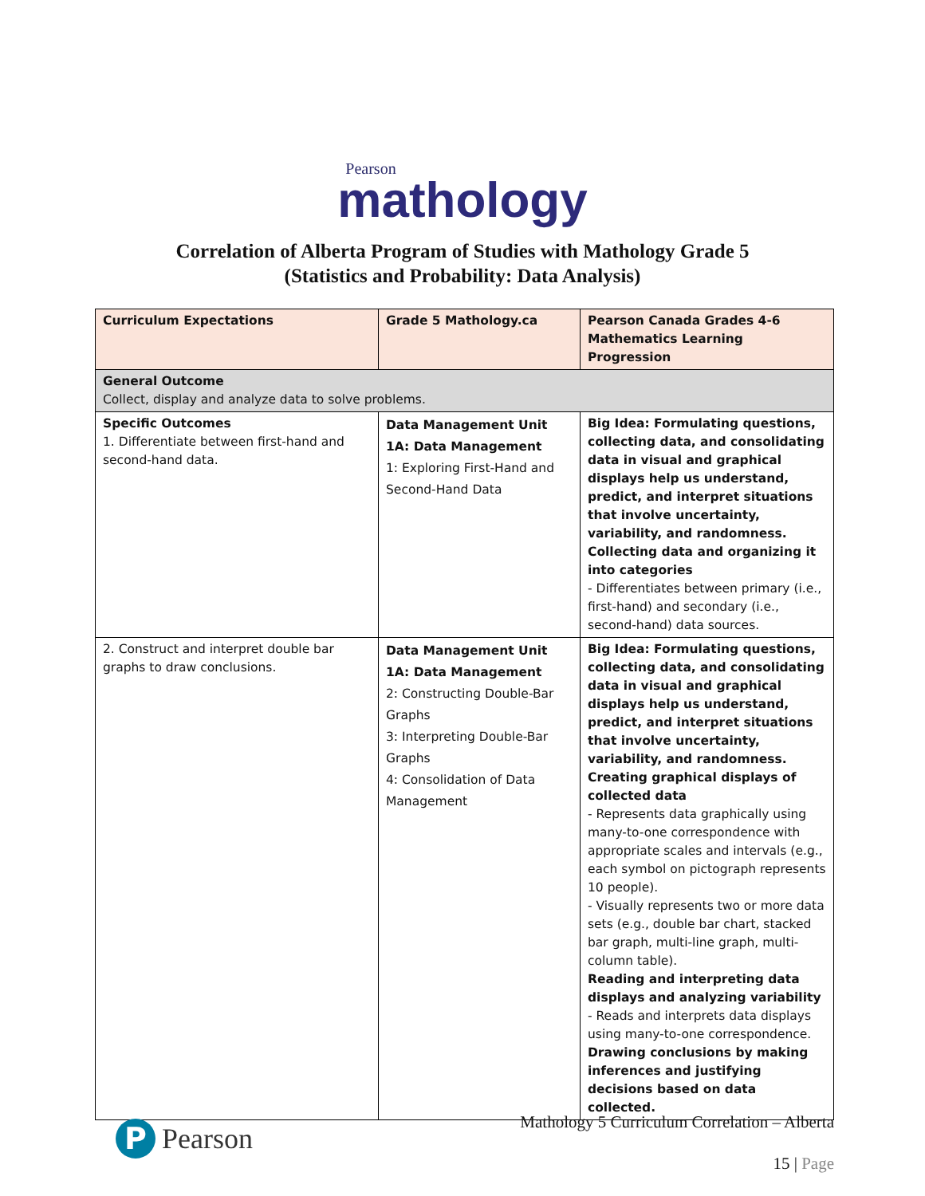Pearson
mathology
Correlation of Alberta Program of Studies with Mathology Grade 5
(Statistics and Probability: Data Analysis)
| Curriculum Expectations | Grade 5 Mathology.ca | Pearson Canada Grades 4-6 Mathematics Learning Progression |
| --- | --- | --- |
| General Outcome Collect, display and analyze data to solve problems. | | |
| Specific Outcomes 1. Differentiate between first-hand and second-hand data. | Data Management Unit 1A: Data Management 1: Exploring First-Hand and Second-Hand Data | Big Idea: Formulating questions, collecting data, and consolidating data in visual and graphical displays help us understand, predict, and interpret situations that involve uncertainty, variability, and randomness. Collecting data and organizing it into categories - Differentiates between primary (i.e., first-hand) and secondary (i.e., second-hand) data sources. |
| 2. Construct and interpret double bar graphs to draw conclusions. | Data Management Unit 1A: Data Management 2: Constructing Double-Bar Graphs 3: Interpreting Double-Bar Graphs 4: Consolidation of Data Management | Big Idea: Formulating questions, collecting data, and consolidating data in visual and graphical displays help us understand, predict, and interpret situations that involve uncertainty, variability, and randomness. Creating graphical displays of collected data - Represents data graphically using many-to-one correspondence with appropriate scales and intervals (e.g., each symbol on pictograph represents 10 people). - Visually represents two or more data sets (e.g., double bar chart, stacked bar graph, multi-line graph, multi-column table). Reading and interpreting data displays and analyzing variability - Reads and interprets data displays using many-to-one correspondence. Drawing conclusions by making inferences and justifying decisions based on data collected. |
P
Pearson
Mathology 5 Curriculum Correlation – Alberta
15 | Page